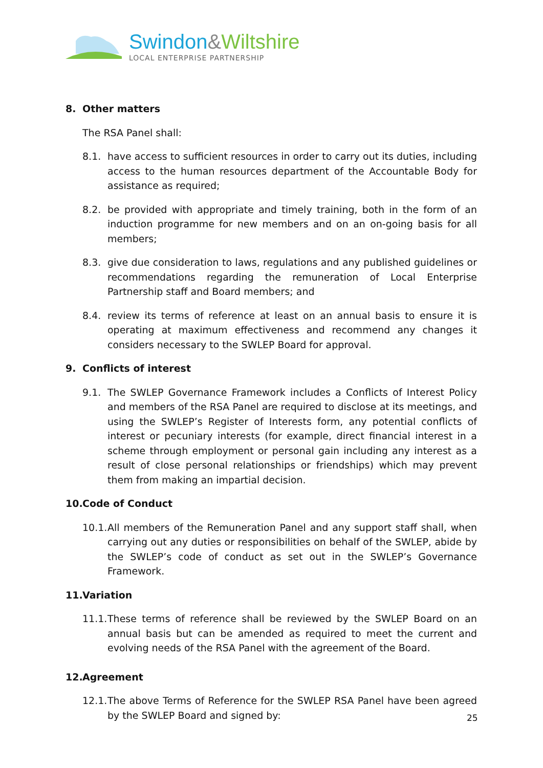Swindon&Wiltshire
LOCAL ENTERPRISE PARTNERSHIP
8. Other matters
The RSA Panel shall:
8.1. have access to sufficient resources in order to carry out its duties, including access to the human resources department of the Accountable Body for assistance as required;
8.2. be provided with appropriate and timely training, both in the form of an induction programme for new members and on an on-going basis for all members;
8.3. give due consideration to laws, regulations and any published guidelines or recommendations regarding the remuneration of Local Enterprise Partnership staff and Board members; and
8.4. review its terms of reference at least on an annual basis to ensure it is operating at maximum effectiveness and recommend any changes it considers necessary to the SWLEP Board for approval.
9. Conflicts of interest
9.1. The SWLEP Governance Framework includes a Conflicts of Interest Policy and members of the RSA Panel are required to disclose at its meetings, and using the SWLEP’s Register of Interests form, any potential conflicts of interest or pecuniary interests (for example, direct financial interest in a scheme through employment or personal gain including any interest as a result of close personal relationships or friendships) which may prevent them from making an impartial decision.
10. Code of Conduct
10.1. All members of the Remuneration Panel and any support staff shall, when carrying out any duties or responsibilities on behalf of the SWLEP, abide by the SWLEP’s code of conduct as set out in the SWLEP’s Governance Framework.
11. Variation
11.1. These terms of reference shall be reviewed by the SWLEP Board on an annual basis but can be amended as required to meet the current and evolving needs of the RSA Panel with the agreement of the Board.
12. Agreement
12.1. The above Terms of Reference for the SWLEP RSA Panel have been agreed by the SWLEP Board and signed by:
25